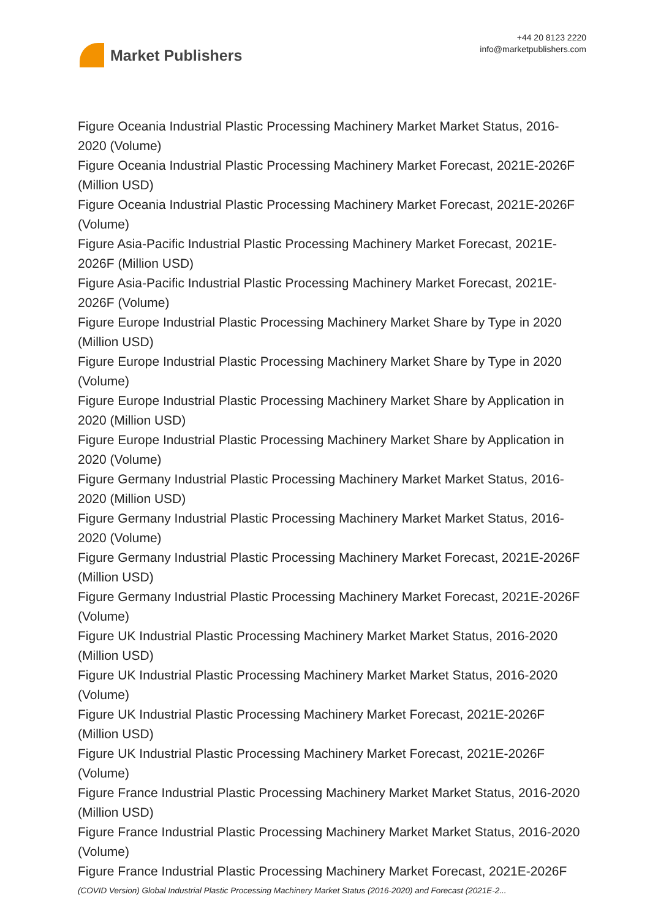Market Publishers
+44 20 8123 2220
info@marketpublishers.com
Figure Oceania Industrial Plastic Processing Machinery Market Market Status, 2016-2020 (Volume)
Figure Oceania Industrial Plastic Processing Machinery Market Forecast, 2021E-2026F (Million USD)
Figure Oceania Industrial Plastic Processing Machinery Market Forecast, 2021E-2026F (Volume)
Figure Asia-Pacific Industrial Plastic Processing Machinery Market Forecast, 2021E-2026F (Million USD)
Figure Asia-Pacific Industrial Plastic Processing Machinery Market Forecast, 2021E-2026F (Volume)
Figure Europe Industrial Plastic Processing Machinery Market Share by Type in 2020 (Million USD)
Figure Europe Industrial Plastic Processing Machinery Market Share by Type in 2020 (Volume)
Figure Europe Industrial Plastic Processing Machinery Market Share by Application in 2020 (Million USD)
Figure Europe Industrial Plastic Processing Machinery Market Share by Application in 2020 (Volume)
Figure Germany Industrial Plastic Processing Machinery Market Market Status, 2016-2020 (Million USD)
Figure Germany Industrial Plastic Processing Machinery Market Market Status, 2016-2020 (Volume)
Figure Germany Industrial Plastic Processing Machinery Market Forecast, 2021E-2026F (Million USD)
Figure Germany Industrial Plastic Processing Machinery Market Forecast, 2021E-2026F (Volume)
Figure UK Industrial Plastic Processing Machinery Market Market Status, 2016-2020 (Million USD)
Figure UK Industrial Plastic Processing Machinery Market Market Status, 2016-2020 (Volume)
Figure UK Industrial Plastic Processing Machinery Market Forecast, 2021E-2026F (Million USD)
Figure UK Industrial Plastic Processing Machinery Market Forecast, 2021E-2026F (Volume)
Figure France Industrial Plastic Processing Machinery Market Market Status, 2016-2020 (Million USD)
Figure France Industrial Plastic Processing Machinery Market Market Status, 2016-2020 (Volume)
Figure France Industrial Plastic Processing Machinery Market Forecast, 2021E-2026F
(COVID Version) Global Industrial Plastic Processing Machinery Market Status (2016-2020) and Forecast (2021E-2...